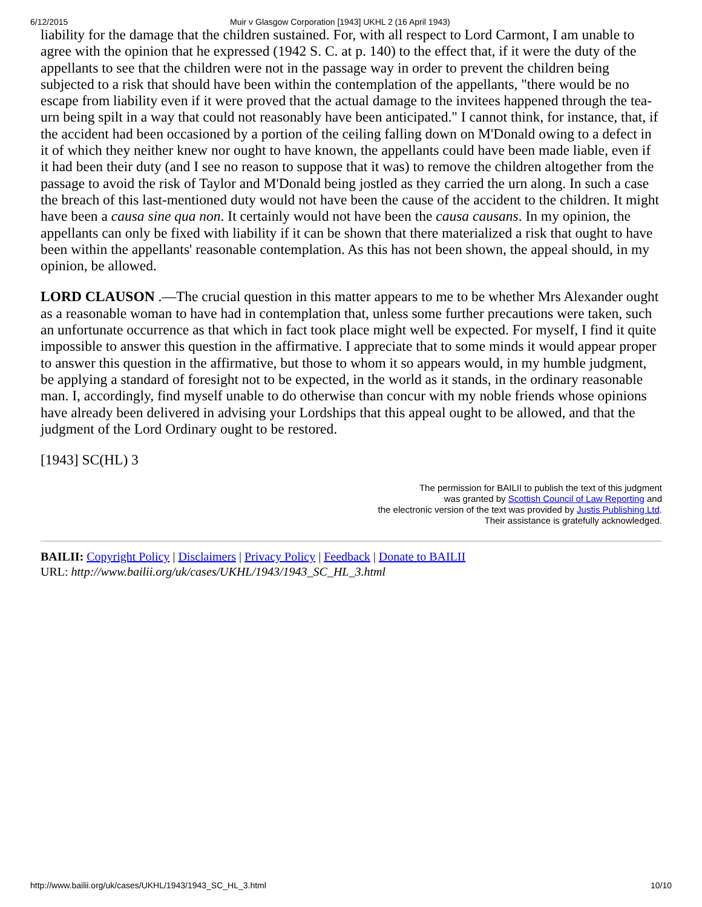6/12/2015 Muir v Glasgow Corporation [1943] UKHL 2 (16 April 1943)
liability for the damage that the children sustained. For, with all respect to Lord Carmont, I am unable to agree with the opinion that he expressed (1942 S. C. at p. 140) to the effect that, if it were the duty of the appellants to see that the children were not in the passage way in order to prevent the children being subjected to a risk that should have been within the contemplation of the appellants, "there would be no escape from liability even if it were proved that the actual damage to the invitees happened through the tea-urn being spilt in a way that could not reasonably have been anticipated." I cannot think, for instance, that, if the accident had been occasioned by a portion of the ceiling falling down on M'Donald owing to a defect in it of which they neither knew nor ought to have known, the appellants could have been made liable, even if it had been their duty (and I see no reason to suppose that it was) to remove the children altogether from the passage to avoid the risk of Taylor and M'Donald being jostled as they carried the urn along. In such a case the breach of this last-mentioned duty would not have been the cause of the accident to the children. It might have been a causa sine qua non. It certainly would not have been the causa causans. In my opinion, the appellants can only be fixed with liability if it can be shown that there materialized a risk that ought to have been within the appellants' reasonable contemplation. As this has not been shown, the appeal should, in my opinion, be allowed.
LORD CLAUSON .—The crucial question in this matter appears to me to be whether Mrs Alexander ought as a reasonable woman to have had in contemplation that, unless some further precautions were taken, such an unfortunate occurrence as that which in fact took place might well be expected. For myself, I find it quite impossible to answer this question in the affirmative. I appreciate that to some minds it would appear proper to answer this question in the affirmative, but those to whom it so appears would, in my humble judgment, be applying a standard of foresight not to be expected, in the world as it stands, in the ordinary reasonable man. I, accordingly, find myself unable to do otherwise than concur with my noble friends whose opinions have already been delivered in advising your Lordships that this appeal ought to be allowed, and that the judgment of the Lord Ordinary ought to be restored.
[1943] SC(HL) 3
The permission for BAILII to publish the text of this judgment
was granted by Scottish Council of Law Reporting and
the electronic version of the text was provided by Justis Publishing Ltd.
Their assistance is gratefully acknowledged.
BAILII: Copyright Policy | Disclaimers | Privacy Policy | Feedback | Donate to BAILII
URL: http://www.bailii.org/uk/cases/UKHL/1943/1943_SC_HL_3.html
http://www.bailii.org/uk/cases/UKHL/1943/1943_SC_HL_3.html 10/10